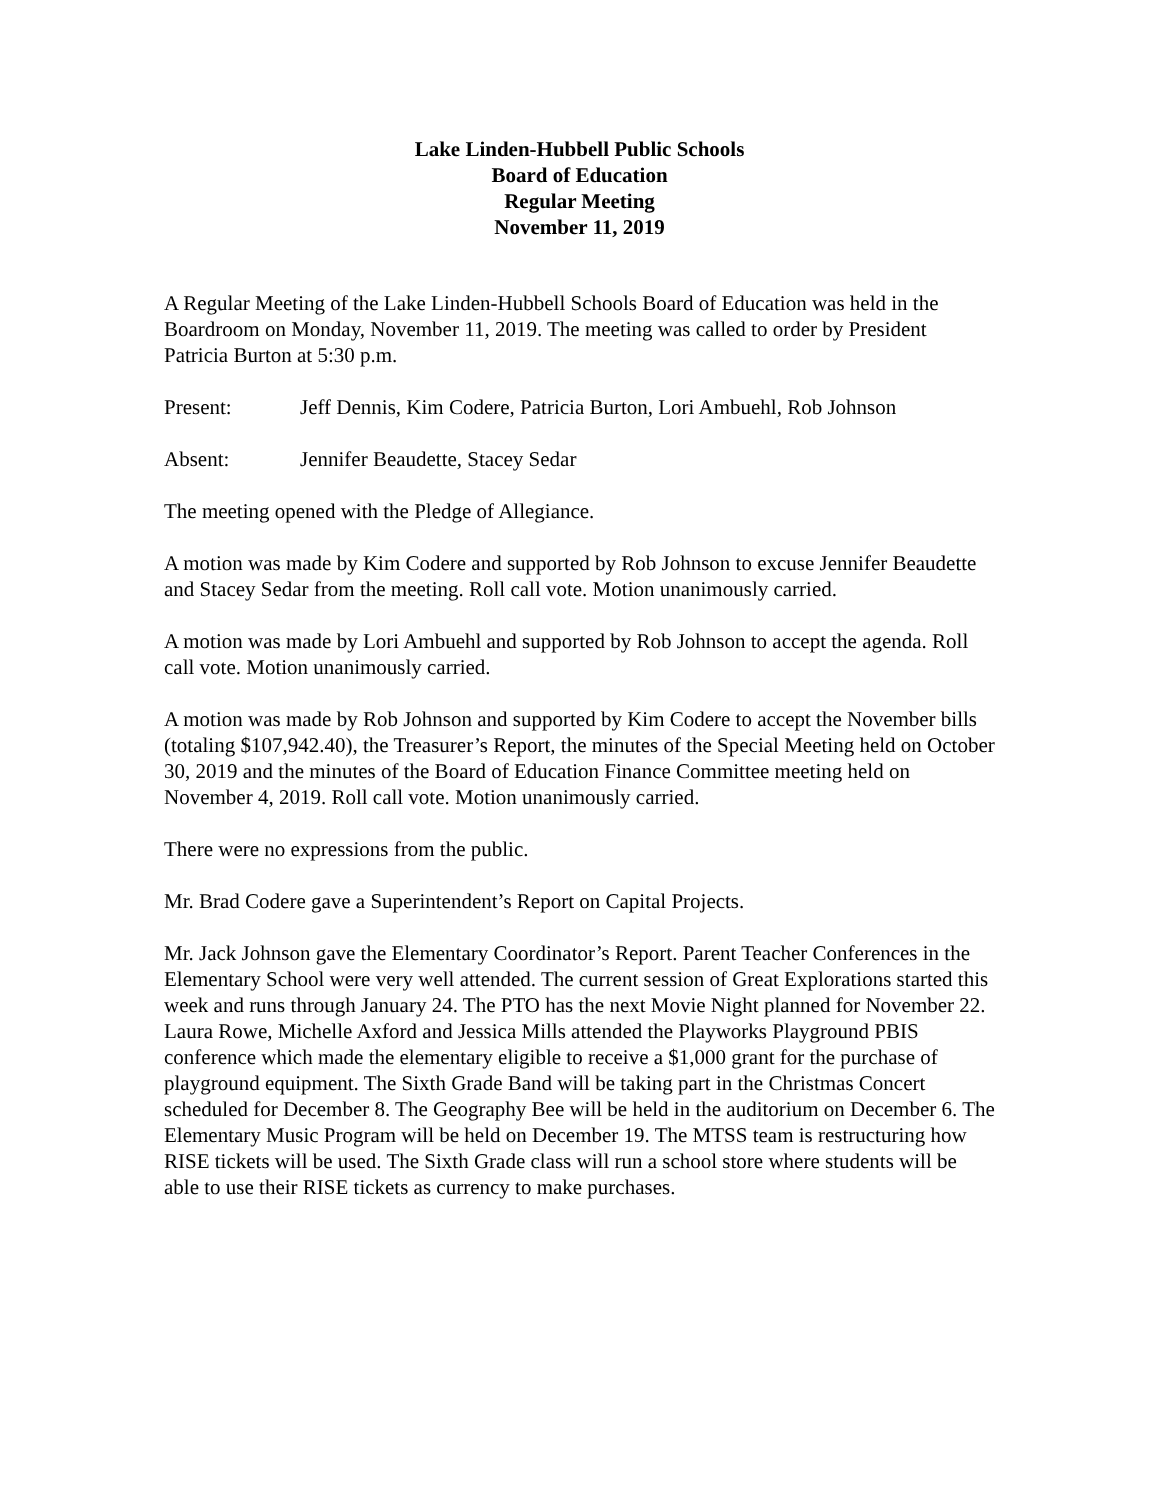Lake Linden-Hubbell Public Schools
Board of Education
Regular Meeting
November 11, 2019
A Regular Meeting of the Lake Linden-Hubbell Schools Board of Education was held in the Boardroom on Monday, November 11, 2019. The meeting was called to order by President Patricia Burton at 5:30 p.m.
Present: Jeff Dennis, Kim Codere, Patricia Burton, Lori Ambuehl, Rob Johnson
Absent: Jennifer Beaudette, Stacey Sedar
The meeting opened with the Pledge of Allegiance.
A motion was made by Kim Codere and supported by Rob Johnson to excuse Jennifer Beaudette and Stacey Sedar from the meeting. Roll call vote. Motion unanimously carried.
A motion was made by Lori Ambuehl and supported by Rob Johnson to accept the agenda. Roll call vote. Motion unanimously carried.
A motion was made by Rob Johnson and supported by Kim Codere to accept the November bills (totaling $107,942.40), the Treasurer’s Report, the minutes of the Special Meeting held on October 30, 2019 and the minutes of the Board of Education Finance Committee meeting held on November 4, 2019. Roll call vote. Motion unanimously carried.
There were no expressions from the public.
Mr. Brad Codere gave a Superintendent’s Report on Capital Projects.
Mr. Jack Johnson gave the Elementary Coordinator’s Report. Parent Teacher Conferences in the Elementary School were very well attended. The current session of Great Explorations started this week and runs through January 24. The PTO has the next Movie Night planned for November 22. Laura Rowe, Michelle Axford and Jessica Mills attended the Playworks Playground PBIS conference which made the elementary eligible to receive a $1,000 grant for the purchase of playground equipment. The Sixth Grade Band will be taking part in the Christmas Concert scheduled for December 8. The Geography Bee will be held in the auditorium on December 6. The Elementary Music Program will be held on December 19. The MTSS team is restructuring how RISE tickets will be used. The Sixth Grade class will run a school store where students will be able to use their RISE tickets as currency to make purchases.